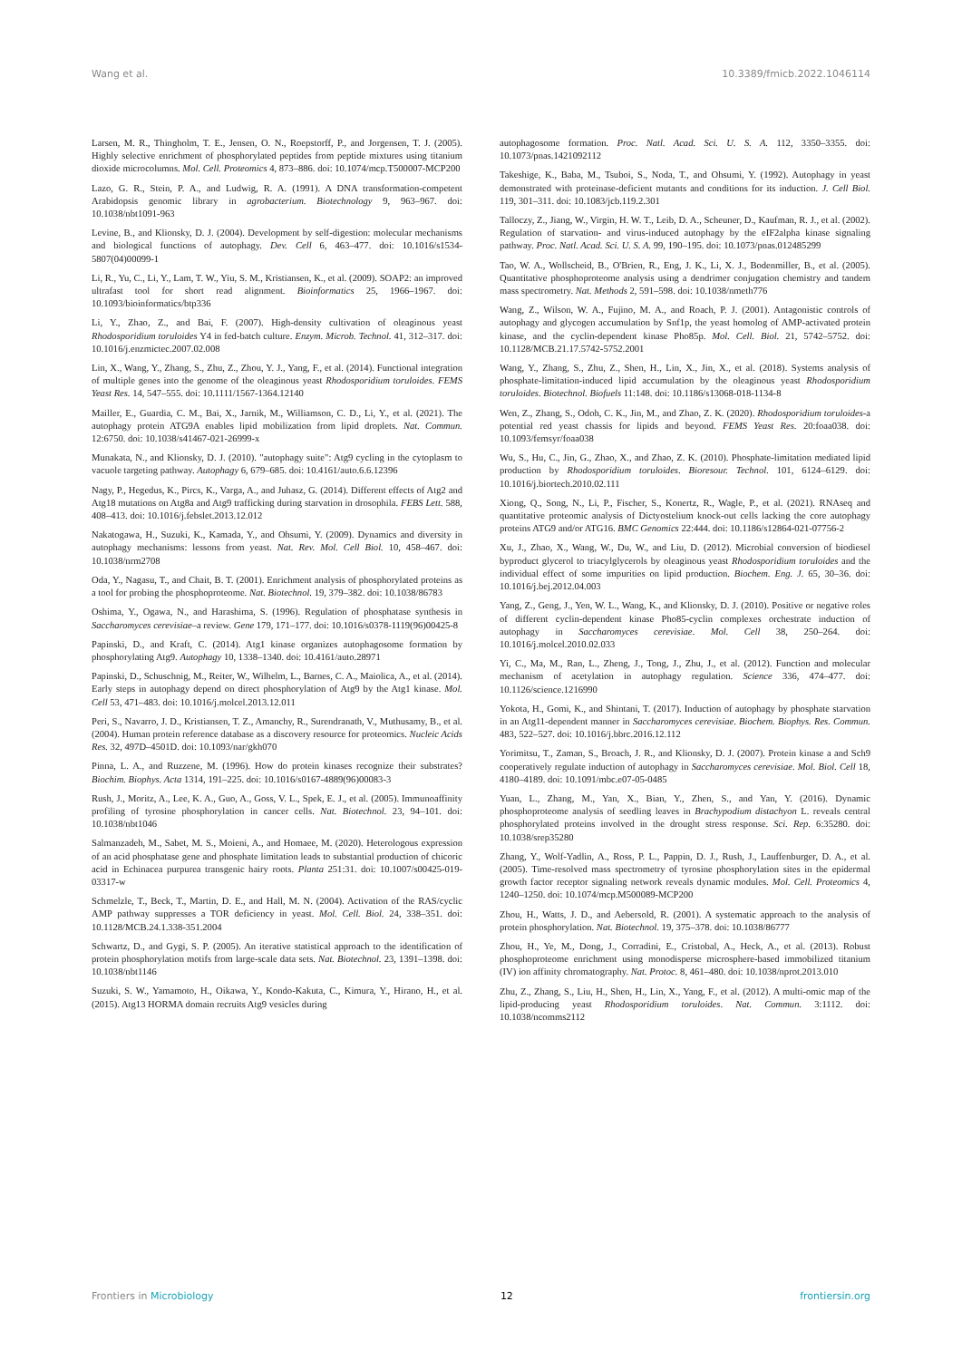Wang et al. 10.3389/fmicb.2022.1046114
Larsen, M. R., Thingholm, T. E., Jensen, O. N., Roepstorff, P., and Jorgensen, T. J. (2005). Highly selective enrichment of phosphorylated peptides from peptide mixtures using titanium dioxide microcolumns. Mol. Cell. Proteomics 4, 873–886. doi: 10.1074/mcp.T500007-MCP200
Lazo, G. R., Stein, P. A., and Ludwig, R. A. (1991). A DNA transformation-competent Arabidopsis genomic library in agrobacterium. Biotechnology 9, 963–967. doi: 10.1038/nbt1091-963
Levine, B., and Klionsky, D. J. (2004). Development by self-digestion: molecular mechanisms and biological functions of autophagy. Dev. Cell 6, 463–477. doi: 10.1016/s1534-5807(04)00099-1
Li, R., Yu, C., Li, Y., Lam, T. W., Yiu, S. M., Kristiansen, K., et al. (2009). SOAP2: an improved ultrafast tool for short read alignment. Bioinformatics 25, 1966–1967. doi: 10.1093/bioinformatics/btp336
Li, Y., Zhao, Z., and Bai, F. (2007). High-density cultivation of oleaginous yeast Rhodosporidium toruloides Y4 in fed-batch culture. Enzym. Microb. Technol. 41, 312–317. doi: 10.1016/j.enzmictec.2007.02.008
Lin, X., Wang, Y., Zhang, S., Zhu, Z., Zhou, Y. J., Yang, F., et al. (2014). Functional integration of multiple genes into the genome of the oleaginous yeast Rhodosporidium toruloides. FEMS Yeast Res. 14, 547–555. doi: 10.1111/1567-1364.12140
Mailler, E., Guardia, C. M., Bai, X., Jarnik, M., Williamson, C. D., Li, Y., et al. (2021). The autophagy protein ATG9A enables lipid mobilization from lipid droplets. Nat. Commun. 12:6750. doi: 10.1038/s41467-021-26999-x
Munakata, N., and Klionsky, D. J. (2010). "autophagy suite": Atg9 cycling in the cytoplasm to vacuole targeting pathway. Autophagy 6, 679–685. doi: 10.4161/auto.6.6.12396
Nagy, P., Hegedus, K., Pircs, K., Varga, A., and Juhasz, G. (2014). Different effects of Atg2 and Atg18 mutations on Atg8a and Atg9 trafficking during starvation in drosophila. FEBS Lett. 588, 408–413. doi: 10.1016/j.febslet.2013.12.012
Nakatogawa, H., Suzuki, K., Kamada, Y., and Ohsumi, Y. (2009). Dynamics and diversity in autophagy mechanisms: lessons from yeast. Nat. Rev. Mol. Cell Biol. 10, 458–467. doi: 10.1038/nrm2708
Oda, Y., Nagasu, T., and Chait, B. T. (2001). Enrichment analysis of phosphorylated proteins as a tool for probing the phosphoproteome. Nat. Biotechnol. 19, 379–382. doi: 10.1038/86783
Oshima, Y., Ogawa, N., and Harashima, S. (1996). Regulation of phosphatase synthesis in Saccharomyces cerevisiae–a review. Gene 179, 171–177. doi: 10.1016/s0378-1119(96)00425-8
Papinski, D., and Kraft, C. (2014). Atg1 kinase organizes autophagosome formation by phosphorylating Atg9. Autophagy 10, 1338–1340. doi: 10.4161/auto.28971
Papinski, D., Schuschnig, M., Reiter, W., Wilhelm, L., Barnes, C. A., Maiolica, A., et al. (2014). Early steps in autophagy depend on direct phosphorylation of Atg9 by the Atg1 kinase. Mol. Cell 53, 471–483. doi: 10.1016/j.molcel.2013.12.011
Peri, S., Navarro, J. D., Kristiansen, T. Z., Amanchy, R., Surendranath, V., Muthusamy, B., et al. (2004). Human protein reference database as a discovery resource for proteomics. Nucleic Acids Res. 32, 497D–4501D. doi: 10.1093/nar/gkh070
Pinna, L. A., and Ruzzene, M. (1996). How do protein kinases recognize their substrates? Biochim. Biophys. Acta 1314, 191–225. doi: 10.1016/s0167-4889(96)00083-3
Rush, J., Moritz, A., Lee, K. A., Guo, A., Goss, V. L., Spek, E. J., et al. (2005). Immunoaffinity profiling of tyrosine phosphorylation in cancer cells. Nat. Biotechnol. 23, 94–101. doi: 10.1038/nbt1046
Salmanzadeh, M., Sabet, M. S., Moieni, A., and Homaee, M. (2020). Heterologous expression of an acid phosphatase gene and phosphate limitation leads to substantial production of chicoric acid in Echinacea purpurea transgenic hairy roots. Planta 251:31. doi: 10.1007/s00425-019-03317-w
Schmelzle, T., Beck, T., Martin, D. E., and Hall, M. N. (2004). Activation of the RAS/cyclic AMP pathway suppresses a TOR deficiency in yeast. Mol. Cell. Biol. 24, 338–351. doi: 10.1128/MCB.24.1.338-351.2004
Schwartz, D., and Gygi, S. P. (2005). An iterative statistical approach to the identification of protein phosphorylation motifs from large-scale data sets. Nat. Biotechnol. 23, 1391–1398. doi: 10.1038/nbt1146
Suzuki, S. W., Yamamoto, H., Oikawa, Y., Kondo-Kakuta, C., Kimura, Y., Hirano, H., et al. (2015). Atg13 HORMA domain recruits Atg9 vesicles during
autophagosome formation. Proc. Natl. Acad. Sci. U. S. A. 112, 3350–3355. doi: 10.1073/pnas.1421092112
Takeshige, K., Baba, M., Tsuboi, S., Noda, T., and Ohsumi, Y. (1992). Autophagy in yeast demonstrated with proteinase-deficient mutants and conditions for its induction. J. Cell Biol. 119, 301–311. doi: 10.1083/jcb.119.2.301
Talloczy, Z., Jiang, W., Virgin, H. W. T., Leib, D. A., Scheuner, D., Kaufman, R. J., et al. (2002). Regulation of starvation- and virus-induced autophagy by the eIF2alpha kinase signaling pathway. Proc. Natl. Acad. Sci. U. S. A. 99, 190–195. doi: 10.1073/pnas.012485299
Tao, W. A., Wollscheid, B., O'Brien, R., Eng, J. K., Li, X. J., Bodenmiller, B., et al. (2005). Quantitative phosphoproteome analysis using a dendrimer conjugation chemistry and tandem mass spectrometry. Nat. Methods 2, 591–598. doi: 10.1038/nmeth776
Wang, Z., Wilson, W. A., Fujino, M. A., and Roach, P. J. (2001). Antagonistic controls of autophagy and glycogen accumulation by Snf1p, the yeast homolog of AMP-activated protein kinase, and the cyclin-dependent kinase Pho85p. Mol. Cell. Biol. 21, 5742–5752. doi: 10.1128/MCB.21.17.5742-5752.2001
Wang, Y., Zhang, S., Zhu, Z., Shen, H., Lin, X., Jin, X., et al. (2018). Systems analysis of phosphate-limitation-induced lipid accumulation by the oleaginous yeast Rhodosporidium toruloides. Biotechnol. Biofuels 11:148. doi: 10.1186/s13068-018-1134-8
Wen, Z., Zhang, S., Odoh, C. K., Jin, M., and Zhao, Z. K. (2020). Rhodosporidium toruloides-a potential red yeast chassis for lipids and beyond. FEMS Yeast Res. 20:foaa038. doi: 10.1093/femsyr/foaa038
Wu, S., Hu, C., Jin, G., Zhao, X., and Zhao, Z. K. (2010). Phosphate-limitation mediated lipid production by Rhodosporidium toruloides. Bioresour. Technol. 101, 6124–6129. doi: 10.1016/j.biortech.2010.02.111
Xiong, Q., Song, N., Li, P., Fischer, S., Konertz, R., Wagle, P., et al. (2021). RNAseq and quantitative proteomic analysis of Dictyostelium knock-out cells lacking the core autophagy proteins ATG9 and/or ATG16. BMC Genomics 22:444. doi: 10.1186/s12864-021-07756-2
Xu, J., Zhao, X., Wang, W., Du, W., and Liu, D. (2012). Microbial conversion of biodiesel byproduct glycerol to triacylglycerols by oleaginous yeast Rhodosporidium toruloides and the individual effect of some impurities on lipid production. Biochem. Eng. J. 65, 30–36. doi: 10.1016/j.bej.2012.04.003
Yang, Z., Geng, J., Yen, W. L., Wang, K., and Klionsky, D. J. (2010). Positive or negative roles of different cyclin-dependent kinase Pho85-cyclin complexes orchestrate induction of autophagy in Saccharomyces cerevisiae. Mol. Cell 38, 250–264. doi: 10.1016/j.molcel.2010.02.033
Yi, C., Ma, M., Ran, L., Zheng, J., Tong, J., Zhu, J., et al. (2012). Function and molecular mechanism of acetylation in autophagy regulation. Science 336, 474–477. doi: 10.1126/science.1216990
Yokota, H., Gomi, K., and Shintani, T. (2017). Induction of autophagy by phosphate starvation in an Atg11-dependent manner in Saccharomyces cerevisiae. Biochem. Biophys. Res. Commun. 483, 522–527. doi: 10.1016/j.bbrc.2016.12.112
Yorimitsu, T., Zaman, S., Broach, J. R., and Klionsky, D. J. (2007). Protein kinase a and Sch9 cooperatively regulate induction of autophagy in Saccharomyces cerevisiae. Mol. Biol. Cell 18, 4180–4189. doi: 10.1091/mbc.e07-05-0485
Yuan, L., Zhang, M., Yan, X., Bian, Y., Zhen, S., and Yan, Y. (2016). Dynamic phosphoproteome analysis of seedling leaves in Brachypodium distachyon L. reveals central phosphorylated proteins involved in the drought stress response. Sci. Rep. 6:35280. doi: 10.1038/srep35280
Zhang, Y., Wolf-Yadlin, A., Ross, P. L., Pappin, D. J., Rush, J., Lauffenburger, D. A., et al. (2005). Time-resolved mass spectrometry of tyrosine phosphorylation sites in the epidermal growth factor receptor signaling network reveals dynamic modules. Mol. Cell. Proteomics 4, 1240–1250. doi: 10.1074/mcp.M500089-MCP200
Zhou, H., Watts, J. D., and Aebersold, R. (2001). A systematic approach to the analysis of protein phosphorylation. Nat. Biotechnol. 19, 375–378. doi: 10.1038/86777
Zhou, H., Ye, M., Dong, J., Corradini, E., Cristobal, A., Heck, A., et al. (2013). Robust phosphoproteome enrichment using monodisperse microsphere-based immobilized titanium (IV) ion affinity chromatography. Nat. Protoc. 8, 461–480. doi: 10.1038/nprot.2013.010
Zhu, Z., Zhang, S., Liu, H., Shen, H., Lin, X., Yang, F., et al. (2012). A multi-omic map of the lipid-producing yeast Rhodosporidium toruloides. Nat. Commun. 3:1112. doi: 10.1038/ncomms2112
Frontiers in Microbiology 12 frontiersin.org